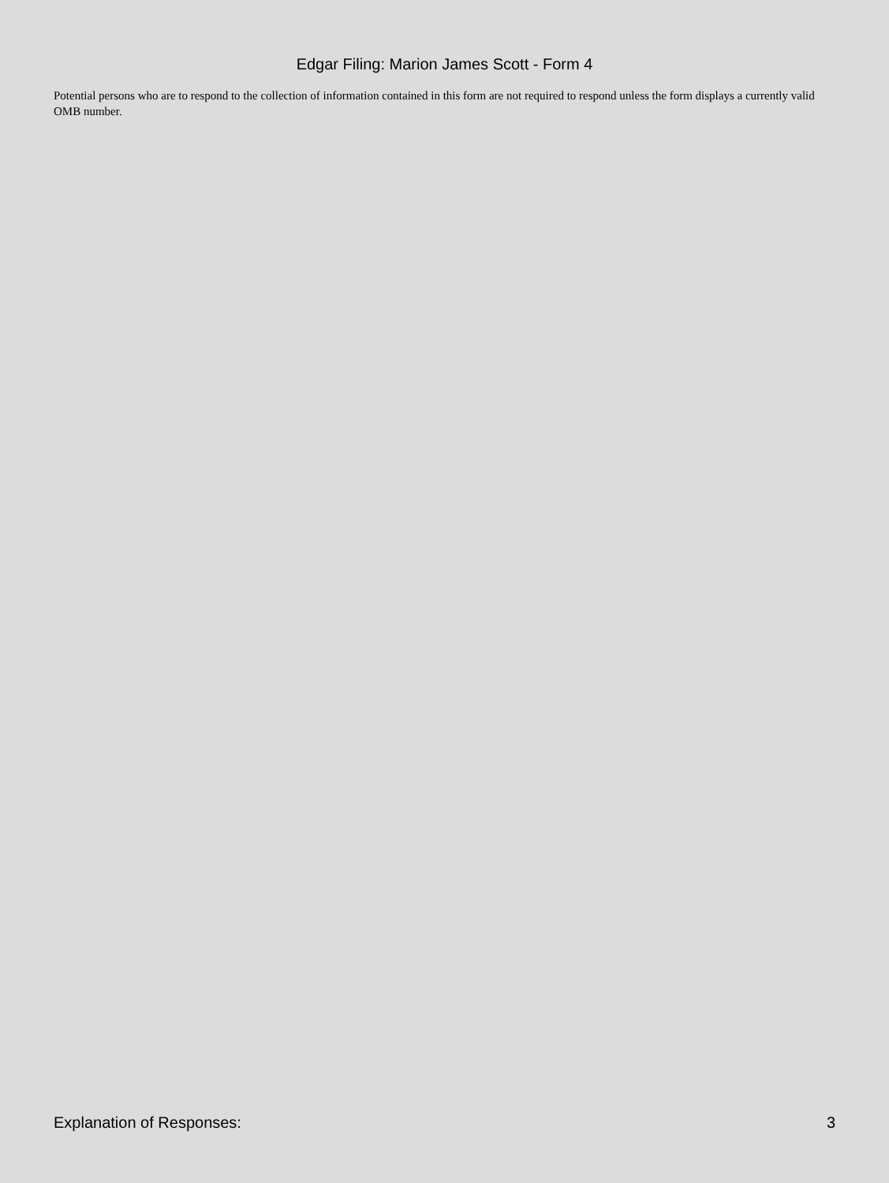Edgar Filing: Marion James Scott - Form 4
Potential persons who are to respond to the collection of information contained in this form are not required to respond unless the form displays a currently valid OMB number.
Explanation of Responses: 3